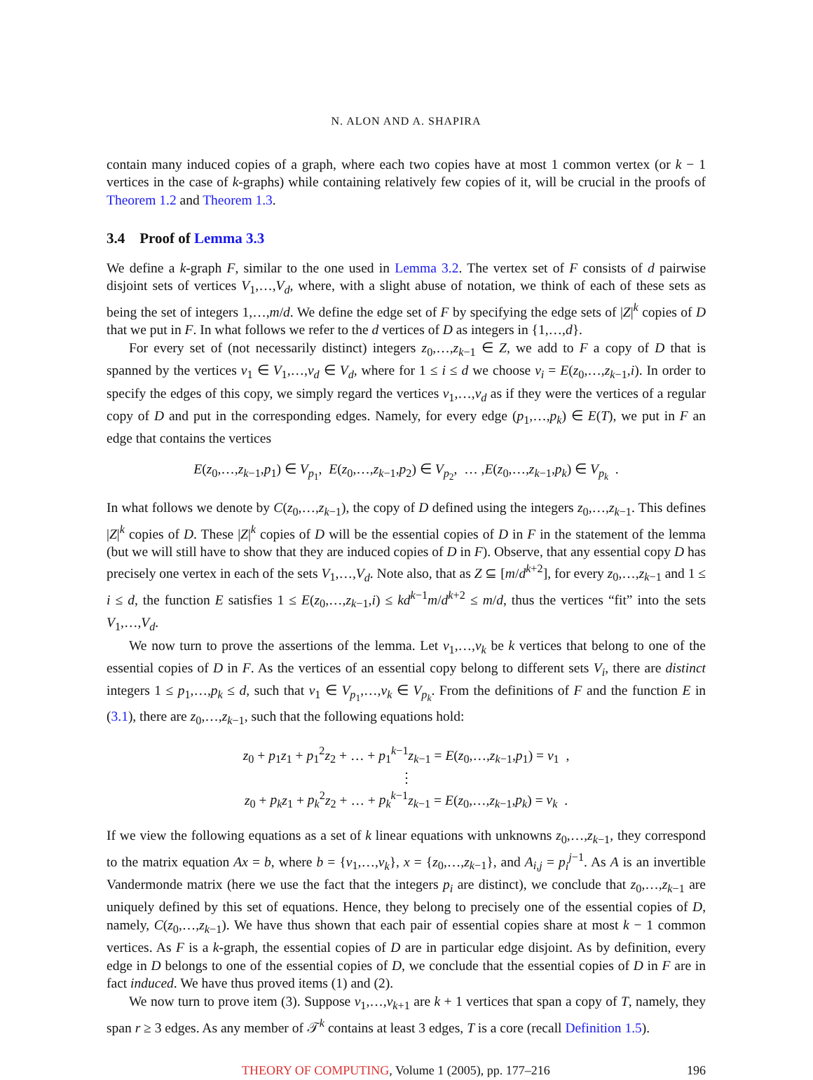N. ALON AND A. SHAPIRA
contain many induced copies of a graph, where each two copies have at most 1 common vertex (or k − 1 vertices in the case of k-graphs) while containing relatively few copies of it, will be crucial in the proofs of Theorem 1.2 and Theorem 1.3.
3.4 Proof of Lemma 3.3
We define a k-graph F, similar to the one used in Lemma 3.2. The vertex set of F consists of d pairwise disjoint sets of vertices V<sub>1</sub>,…,V<sub>d</sub>, where, with a slight abuse of notation, we think of each of these sets as being the set of integers 1,…,m/d. We define the edge set of F by specifying the edge sets of |Z|<sup>k</sup> copies of D that we put in F. In what follows we refer to the d vertices of D as integers in {1,…,d}.
For every set of (not necessarily distinct) integers z<sub>0</sub>,…,z<sub>k−1</sub> ∈ Z, we add to F a copy of D that is spanned by the vertices v<sub>1</sub> ∈ V<sub>1</sub>,…,v<sub>d</sub> ∈ V<sub>d</sub>, where for 1 ≤ i ≤ d we choose v<sub>i</sub> = E(z<sub>0</sub>,…,z<sub>k−1</sub>,i). In order to specify the edges of this copy, we simply regard the vertices v<sub>1</sub>,…,v<sub>d</sub> as if they were the vertices of a regular copy of D and put in the corresponding edges. Namely, for every edge (p<sub>1</sub>,…,p<sub>k</sub>) ∈ E(T), we put in F an edge that contains the vertices
E(z<sub>0</sub>,…,z<sub>k−1</sub>,p<sub>1</sub>) ∈ V<sub>p<sub>1</sub></sub>, E(z<sub>0</sub>,…,z<sub>k−1</sub>,p<sub>2</sub>) ∈ V<sub>p<sub>2</sub></sub>, … ,E(z<sub>0</sub>,…,z<sub>k−1</sub>,p<sub>k</sub>) ∈ V<sub>p<sub>k</sub></sub> .
In what follows we denote by C(z<sub>0</sub>,…,z<sub>k−1</sub>), the copy of D defined using the integers z<sub>0</sub>,…,z<sub>k−1</sub>. This defines |Z|<sup>k</sup> copies of D. These |Z|<sup>k</sup> copies of D will be the essential copies of D in F in the statement of the lemma (but we will still have to show that they are induced copies of D in F). Observe, that any essential copy D has precisely one vertex in each of the sets V<sub>1</sub>,…,V<sub>d</sub>. Note also, that as Z ⊆ [m/d<sup>k+2</sup>], for every z<sub>0</sub>,…,z<sub>k−1</sub> and 1 ≤ i ≤ d, the function E satisfies 1 ≤ E(z<sub>0</sub>,…,z<sub>k−1</sub>,i) ≤ kd<sup>k−1</sup>m/d<sup>k+2</sup> ≤ m/d, thus the vertices “fit” into the sets V<sub>1</sub>,…,V<sub>d</sub>.
We now turn to prove the assertions of the lemma. Let v<sub>1</sub>,…,v<sub>k</sub> be k vertices that belong to one of the essential copies of D in F. As the vertices of an essential copy belong to different sets V<sub>i</sub>, there are distinct integers 1 ≤ p<sub>1</sub>,…,p<sub>k</sub> ≤ d, such that v<sub>1</sub> ∈ V<sub>p<sub>1</sub></sub>,…,v<sub>k</sub> ∈ V<sub>p<sub>k</sub></sub>. From the definitions of F and the function E in (3.1), there are z<sub>0</sub>,…,z<sub>k−1</sub>, such that the following equations hold:
z<sub>0</sub> + p<sub>1</sub>z<sub>1</sub> + p<sub>1</sub><sup>2</sup>z<sub>2</sub> + … + p<sub>1</sub><sup>k−1</sup>z<sub>k−1</sub> = E(z<sub>0</sub>,…,z<sub>k−1</sub>,p<sub>1</sub>) = v<sub>1</sub> ,
⋮
z<sub>0</sub> + p<sub>k</sub> z<sub>1</sub> + p<sub>k</sub><sup>2</sup>z<sub>2</sub> + … + p<sub>k</sub><sup>k−1</sup>z<sub>k−1</sub> = E(z<sub>0</sub>,…,z<sub>k−1</sub>,p<sub>k</sub>) = v<sub>k</sub> .
If we view the following equations as a set of k linear equations with unknowns z<sub>0</sub>,…,z<sub>k−1</sub>, they correspond to the matrix equation Ax = b, where b = {v<sub>1</sub>,…,v<sub>k</sub>}, x = {z<sub>0</sub>,…,z<sub>k−1</sub>}, and A<sub>i,j</sub> = p<sub>i</sub><sup>j−1</sup>. As A is an invertible Vandermonde matrix (here we use the fact that the integers p<sub>i</sub> are distinct), we conclude that z<sub>0</sub>,…,z<sub>k−1</sub> are uniquely defined by this set of equations. Hence, they belong to precisely one of the essential copies of D, namely, C(z<sub>0</sub>,…,z<sub>k−1</sub>). We have thus shown that each pair of essential copies share at most k − 1 common vertices. As F is a k-graph, the essential copies of D are in particular edge disjoint. As by definition, every edge in D belongs to one of the essential copies of D, we conclude that the essential copies of D in F are in fact induced. We have thus proved items (1) and (2).
We now turn to prove item (3). Suppose v<sub>1</sub>,…,v<sub>k+1</sub> are k + 1 vertices that span a copy of T, namely, they span r ≥ 3 edges. As any member of 𝒯<sup>k</sup> contains at least 3 edges, T is a core (recall Definition 1.5).
THEORY OF COMPUTING, Volume 1 (2005), pp. 177–216 196